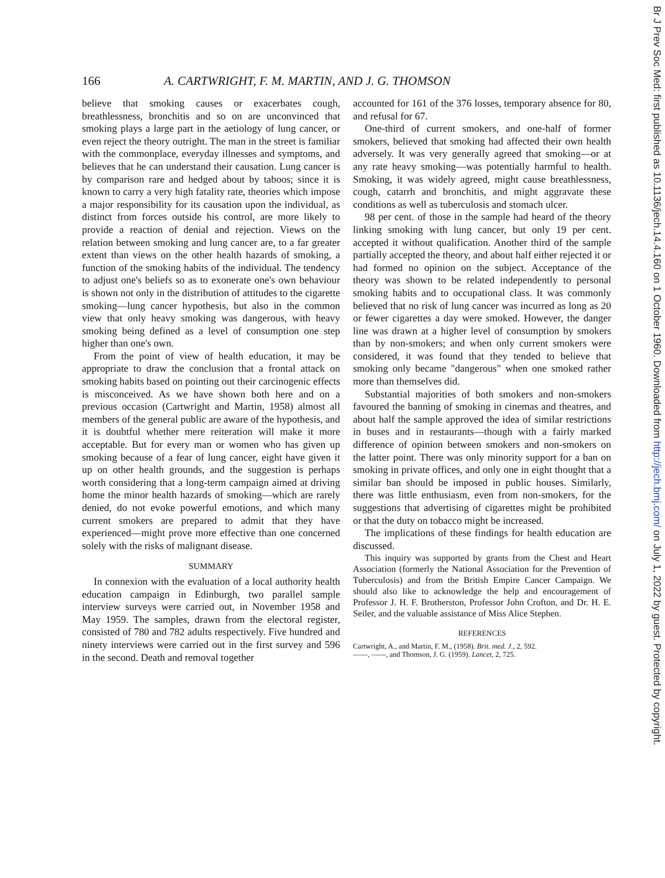166 A. CARTWRIGHT, F. M. MARTIN, AND J. G. THOMSON
believe that smoking causes or exacerbates cough, breathlessness, bronchitis and so on are unconvinced that smoking plays a large part in the aetiology of lung cancer, or even reject the theory outright. The man in the street is familiar with the commonplace, everyday illnesses and symptoms, and believes that he can understand their causation. Lung cancer is by comparison rare and hedged about by taboos; since it is known to carry a very high fatality rate, theories which impose a major responsibility for its causation upon the individual, as distinct from forces outside his control, are more likely to provide a reaction of denial and rejection. Views on the relation between smoking and lung cancer are, to a far greater extent than views on the other health hazards of smoking, a function of the smoking habits of the individual. The tendency to adjust one's beliefs so as to exonerate one's own behaviour is shown not only in the distribution of attitudes to the cigarette smoking—lung cancer hypothesis, but also in the common view that only heavy smoking was dangerous, with heavy smoking being defined as a level of consumption one step higher than one's own.
From the point of view of health education, it may be appropriate to draw the conclusion that a frontal attack on smoking habits based on pointing out their carcinogenic effects is misconceived. As we have shown both here and on a previous occasion (Cartwright and Martin, 1958) almost all members of the general public are aware of the hypothesis, and it is doubtful whether mere reiteration will make it more acceptable. But for every man or women who has given up smoking because of a fear of lung cancer, eight have given it up on other health grounds, and the suggestion is perhaps worth considering that a long-term campaign aimed at driving home the minor health hazards of smoking—which are rarely denied, do not evoke powerful emotions, and which many current smokers are prepared to admit that they have experienced—might prove more effective than one concerned solely with the risks of malignant disease.
SUMMARY
In connexion with the evaluation of a local authority health education campaign in Edinburgh, two parallel sample interview surveys were carried out, in November 1958 and May 1959. The samples, drawn from the electoral register, consisted of 780 and 782 adults respectively. Five hundred and ninety interviews were carried out in the first survey and 596 in the second. Death and removal together
accounted for 161 of the 376 losses, temporary absence for 80, and refusal for 67.
One-third of current smokers, and one-half of former smokers, believed that smoking had affected their own health adversely. It was very generally agreed that smoking—or at any rate heavy smoking—was potentially harmful to health. Smoking, it was widely agreed, might cause breathlessness, cough, catarrh and bronchitis, and might aggravate these conditions as well as tuberculosis and stomach ulcer.
98 per cent. of those in the sample had heard of the theory linking smoking with lung cancer, but only 19 per cent. accepted it without qualification. Another third of the sample partially accepted the theory, and about half either rejected it or had formed no opinion on the subject. Acceptance of the theory was shown to be related independently to personal smoking habits and to occupational class. It was commonly believed that no risk of lung cancer was incurred as long as 20 or fewer cigarettes a day were smoked. However, the danger line was drawn at a higher level of consumption by smokers than by non-smokers; and when only current smokers were considered, it was found that they tended to believe that smoking only became "dangerous" when one smoked rather more than themselves did.
Substantial majorities of both smokers and non-smokers favoured the banning of smoking in cinemas and theatres, and about half the sample approved the idea of similar restrictions in buses and in restaurants—though with a fairly marked difference of opinion between smokers and non-smokers on the latter point. There was only minority support for a ban on smoking in private offices, and only one in eight thought that a similar ban should be imposed in public houses. Similarly, there was little enthusiasm, even from non-smokers, for the suggestions that advertising of cigarettes might be prohibited or that the duty on tobacco might be increased.
The implications of these findings for health education are discussed.
This inquiry was supported by grants from the Chest and Heart Association (formerly the National Association for the Prevention of Tuberculosis) and from the British Empire Cancer Campaign. We should also like to acknowledge the help and encouragement of Professor J. H. F. Brotherston, Professor John Crofton, and Dr. H. E. Seiler, and the valuable assistance of Miss Alice Stephen.
REFERENCES
Cartwright, A., and Martin, F. M., (1958). Brit. med. J., 2, 592.
——, ——, and Thomson, J. G. (1959). Lancet, 2, 725.
Br J Prev Soc Med: first published as 10.1136/jech.14.4.160 on 1 October 1960. Downloaded from http://jech.bmj.com/ on July 1, 2022 by guest. Protected by copyright.